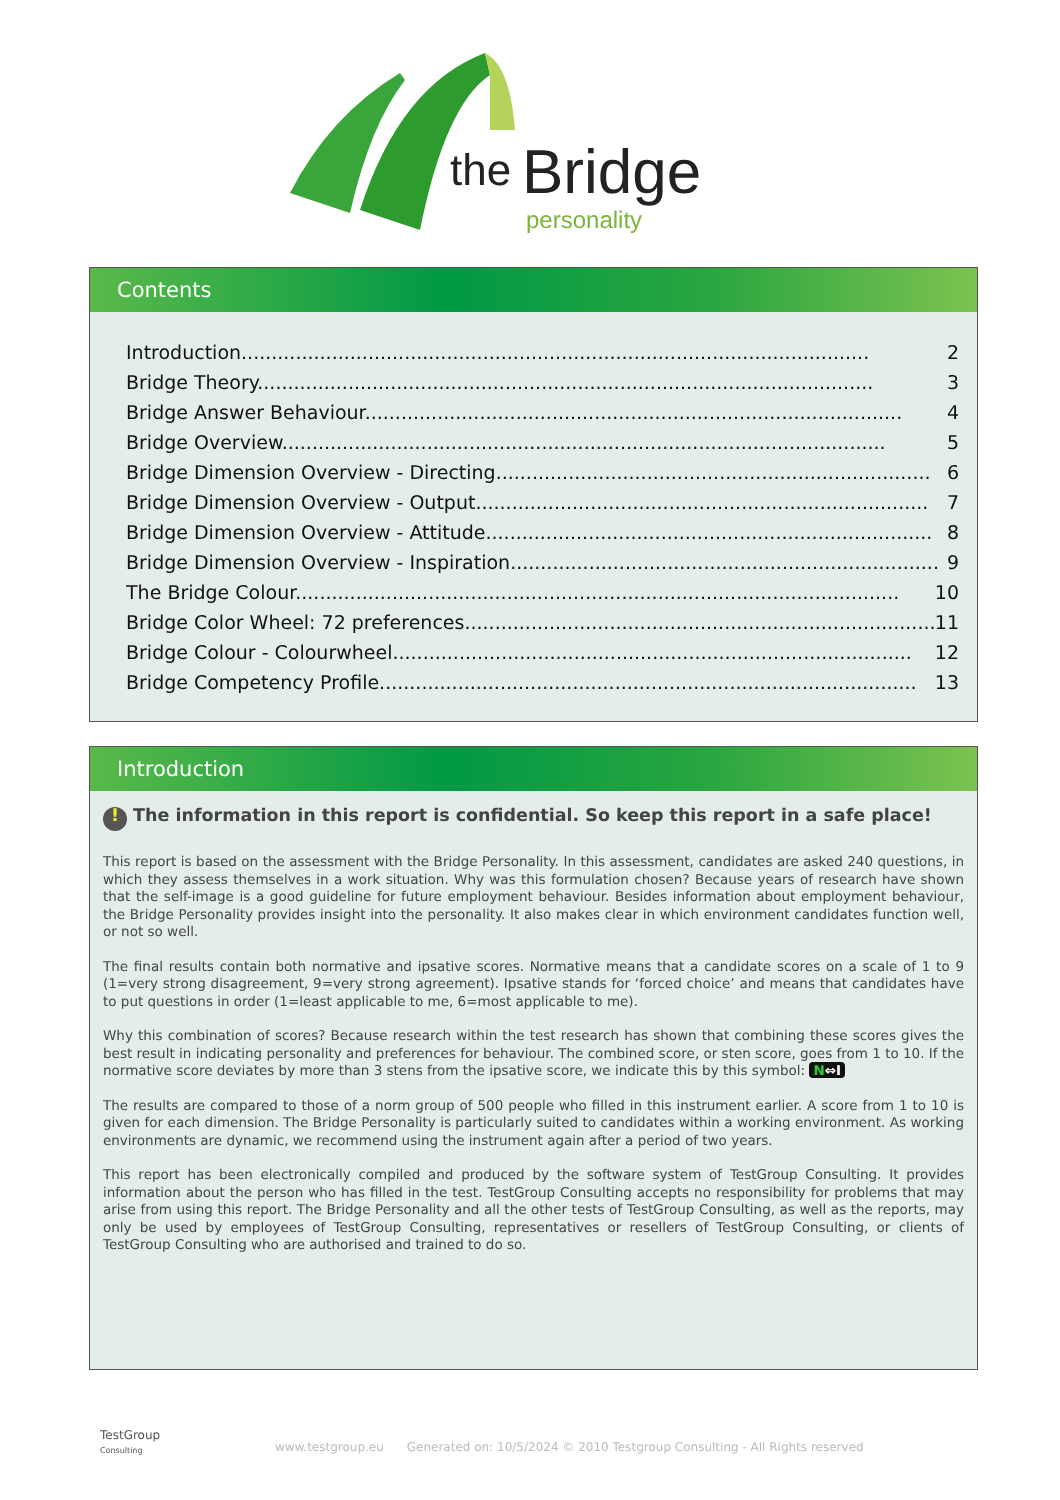the
Bridge
personality
Contents
Introduction........................................................................................................ 2
Bridge Theory...................................................................................................... 3
Bridge Answer Behaviour......................................................................................... 4
Bridge Overview.................................................................................................... 5
Bridge Dimension Overview - Directing........................................................................ 6
Bridge Dimension Overview - Output........................................................................... 7
Bridge Dimension Overview - Attitude.......................................................................... 8
Bridge Dimension Overview - Inspiration....................................................................... 9
The Bridge Colour.................................................................................................... 10
Bridge Color Wheel: 72 preferences.............................................................................. 11
Bridge Colour - Colourwheel...................................................................................... 12
Bridge Competency Profile......................................................................................... 13
Introduction
! The information in this report is confidential. So keep this report in a safe place!
This report is based on the assessment with the Bridge Personality. In this assessment, candidates are asked 240 questions, in which they assess themselves in a work situation. Why was this formulation chosen? Because years of research have shown that the self-image is a good guideline for future employment behaviour. Besides information about employment behaviour, the Bridge Personality provides insight into the personality. It also makes clear in which environment candidates function well, or not so well.
The final results contain both normative and ipsative scores. Normative means that a candidate scores on a scale of 1 to 9 (1=very strong disagreement, 9=very strong agreement). Ipsative stands for ‘forced choice’ and means that candidates have to put questions in order (1=least applicable to me, 6=most applicable to me).
Why this combination of scores? Because research within the test research has shown that combining these scores gives the best result in indicating personality and preferences for behaviour. The combined score, or sten score, goes from 1 to 10. If the normative score deviates by more than 3 stens from the ipsative score, we indicate this by this symbol: N⇔I
The results are compared to those of a norm group of 500 people who filled in this instrument earlier. A score from 1 to 10 is given for each dimension. The Bridge Personality is particularly suited to candidates within a working environment. As working environments are dynamic, we recommend using the instrument again after a period of two years.
This report has been electronically compiled and produced by the software system of TestGroup Consulting. It provides information about the person who has filled in the test. TestGroup Consulting accepts no responsibility for problems that may arise from using this report. The Bridge Personality and all the other tests of TestGroup Consulting, as well as the reports, may only be used by employees of TestGroup Consulting, representatives or resellers of TestGroup Consulting, or clients of TestGroup Consulting who are authorised and trained to do so.
TestGroup
Consulting
www.testgroup.eu Generated on: 10/5/2024 © 2010 Testgroup Consulting - All Rights reserved